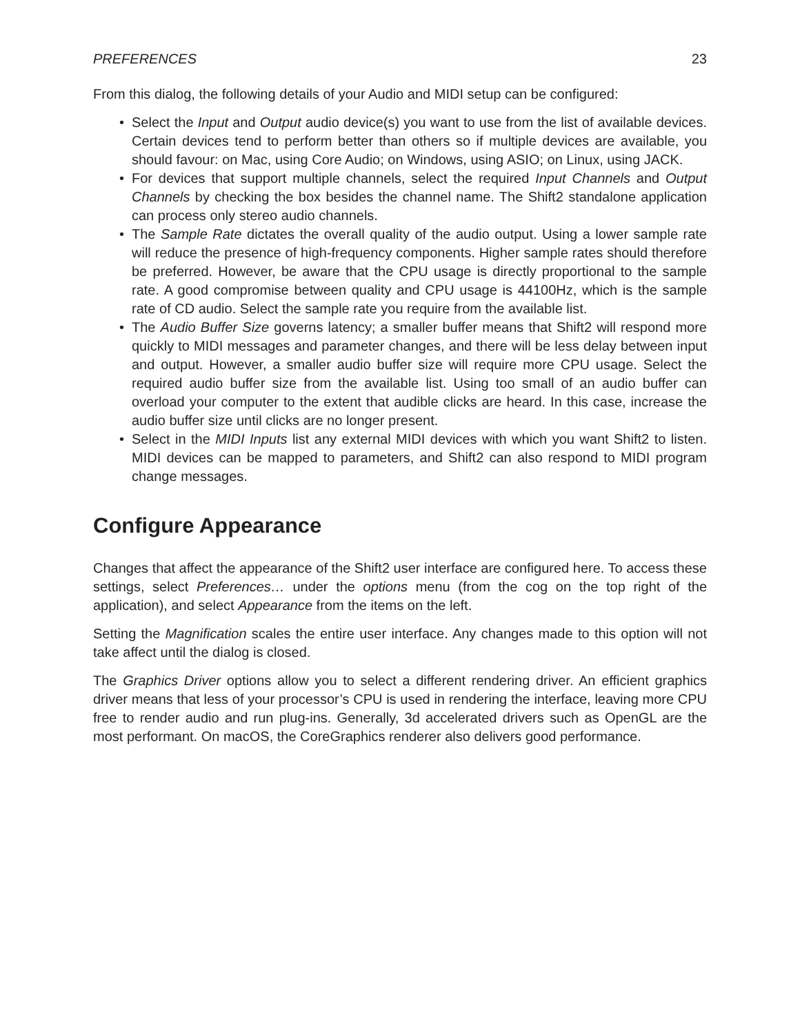PREFERENCES 23
From this dialog, the following details of your Audio and MIDI setup can be configured:
• Select the Input and Output audio device(s) you want to use from the list of available devices. Certain devices tend to perform better than others so if multiple devices are available, you should favour: on Mac, using Core Audio; on Windows, using ASIO; on Linux, using JACK.
• For devices that support multiple channels, select the required Input Channels and Output Channels by checking the box besides the channel name. The Shift2 standalone application can process only stereo audio channels.
• The Sample Rate dictates the overall quality of the audio output. Using a lower sample rate will reduce the presence of high-frequency components. Higher sample rates should therefore be preferred. However, be aware that the CPU usage is directly proportional to the sample rate. A good compromise between quality and CPU usage is 44100Hz, which is the sample rate of CD audio. Select the sample rate you require from the available list.
• The Audio Buffer Size governs latency; a smaller buffer means that Shift2 will respond more quickly to MIDI messages and parameter changes, and there will be less delay between input and output. However, a smaller audio buffer size will require more CPU usage. Select the required audio buffer size from the available list. Using too small of an audio buffer can overload your computer to the extent that audible clicks are heard. In this case, increase the audio buffer size until clicks are no longer present.
• Select in the MIDI Inputs list any external MIDI devices with which you want Shift2 to listen. MIDI devices can be mapped to parameters, and Shift2 can also respond to MIDI program change messages.
Configure Appearance
Changes that affect the appearance of the Shift2 user interface are configured here. To access these settings, select Preferences… under the options menu (from the cog on the top right of the application), and select Appearance from the items on the left.
Setting the Magnification scales the entire user interface. Any changes made to this option will not take affect until the dialog is closed.
The Graphics Driver options allow you to select a different rendering driver. An efficient graphics driver means that less of your processor’s CPU is used in rendering the interface, leaving more CPU free to render audio and run plug-ins. Generally, 3d accelerated drivers such as OpenGL are the most performant. On macOS, the CoreGraphics renderer also delivers good performance.